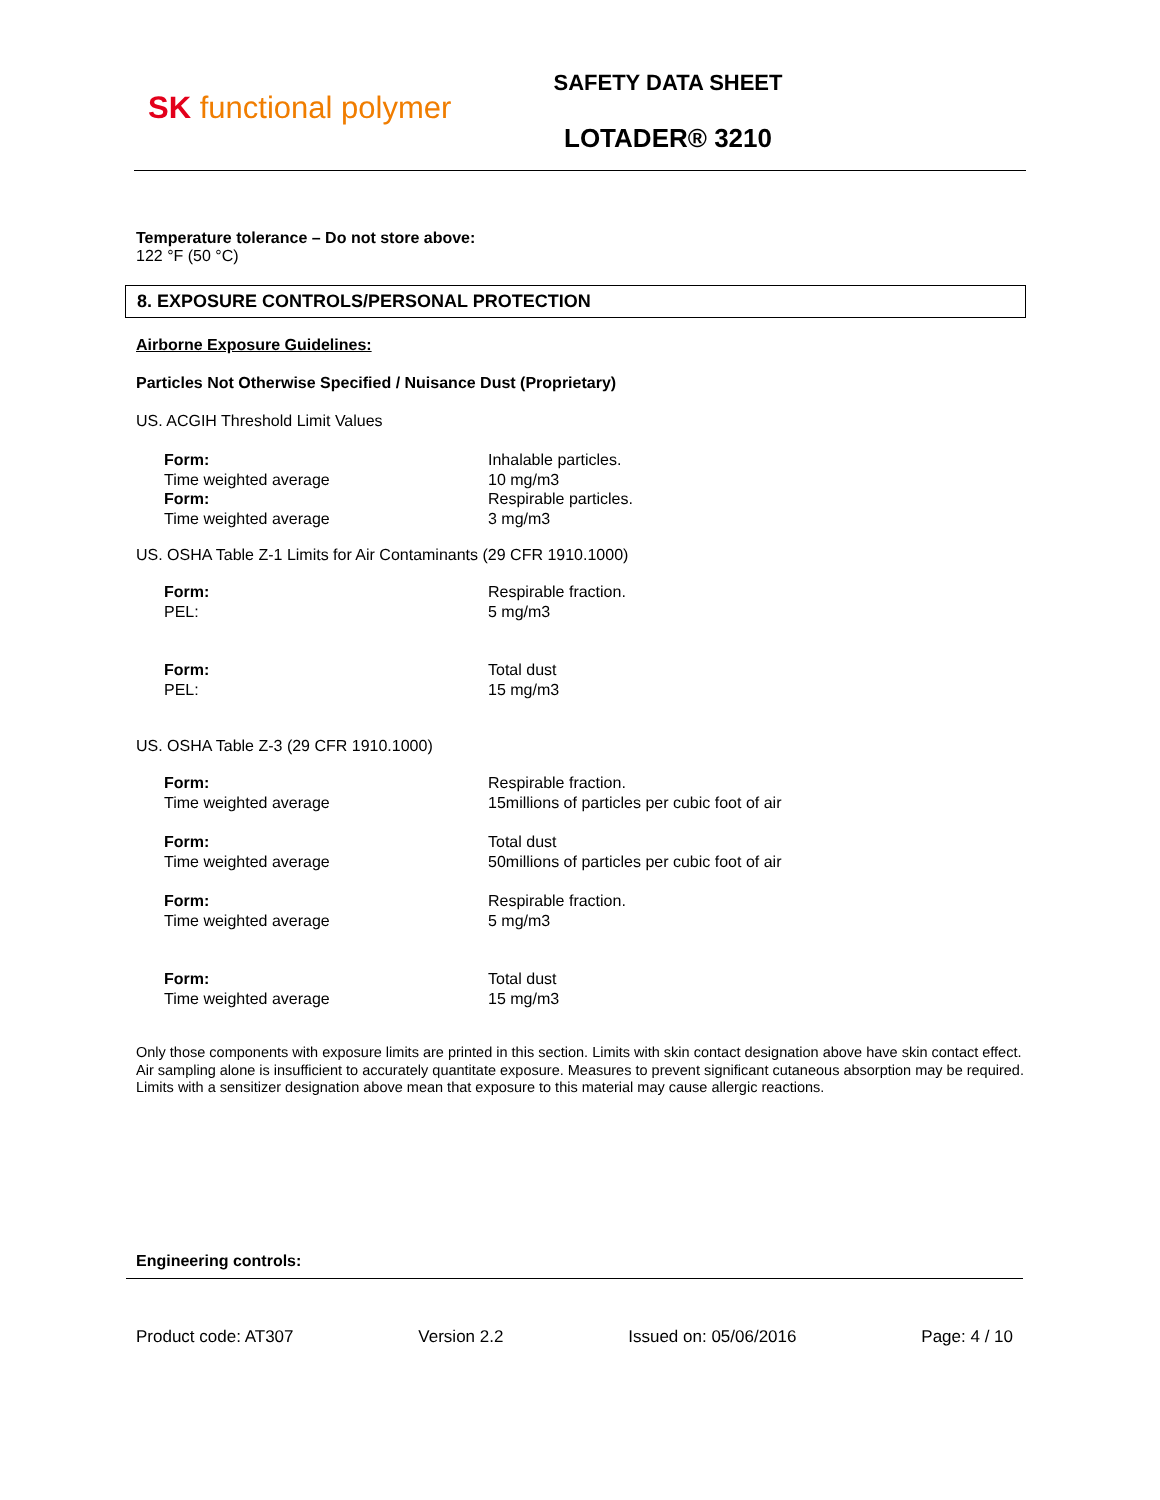SK functional polymer
SAFETY DATA SHEET
LOTADER® 3210
Temperature tolerance – Do not store above:
122 °F (50 °C)
8. EXPOSURE CONTROLS/PERSONAL PROTECTION
Airborne Exposure Guidelines:
Particles Not Otherwise Specified / Nuisance Dust (Proprietary)
US. ACGIH Threshold Limit Values
| Form: | Inhalable particles. |
| Time weighted average | 10 mg/m3 |
| Form: | Respirable particles. |
| Time weighted average | 3 mg/m3 |
US. OSHA Table Z-1 Limits for Air Contaminants (29 CFR 1910.1000)
| Form: | Respirable fraction. |
| PEL: | 5 mg/m3 |
| Form: | Total dust |
| PEL: | 15 mg/m3 |
US. OSHA Table Z-3 (29 CFR 1910.1000)
| Form: | Respirable fraction. |
| Time weighted average | 15millions of particles per cubic foot of air |
| Form: | Total dust |
| Time weighted average | 50millions of particles per cubic foot of air |
| Form: | Respirable fraction. |
| Time weighted average | 5 mg/m3 |
| Form: | Total dust |
| Time weighted average | 15 mg/m3 |
Only those components with exposure limits are printed in this section. Limits with skin contact designation above have skin contact effect. Air sampling alone is insufficient to accurately quantitate exposure. Measures to prevent significant cutaneous absorption may be required. Limits with a sensitizer designation above mean that exposure to this material may cause allergic reactions.
Engineering controls:
Product code: AT307 Version 2.2 Issued on: 05/06/2016 Page: 4 / 10